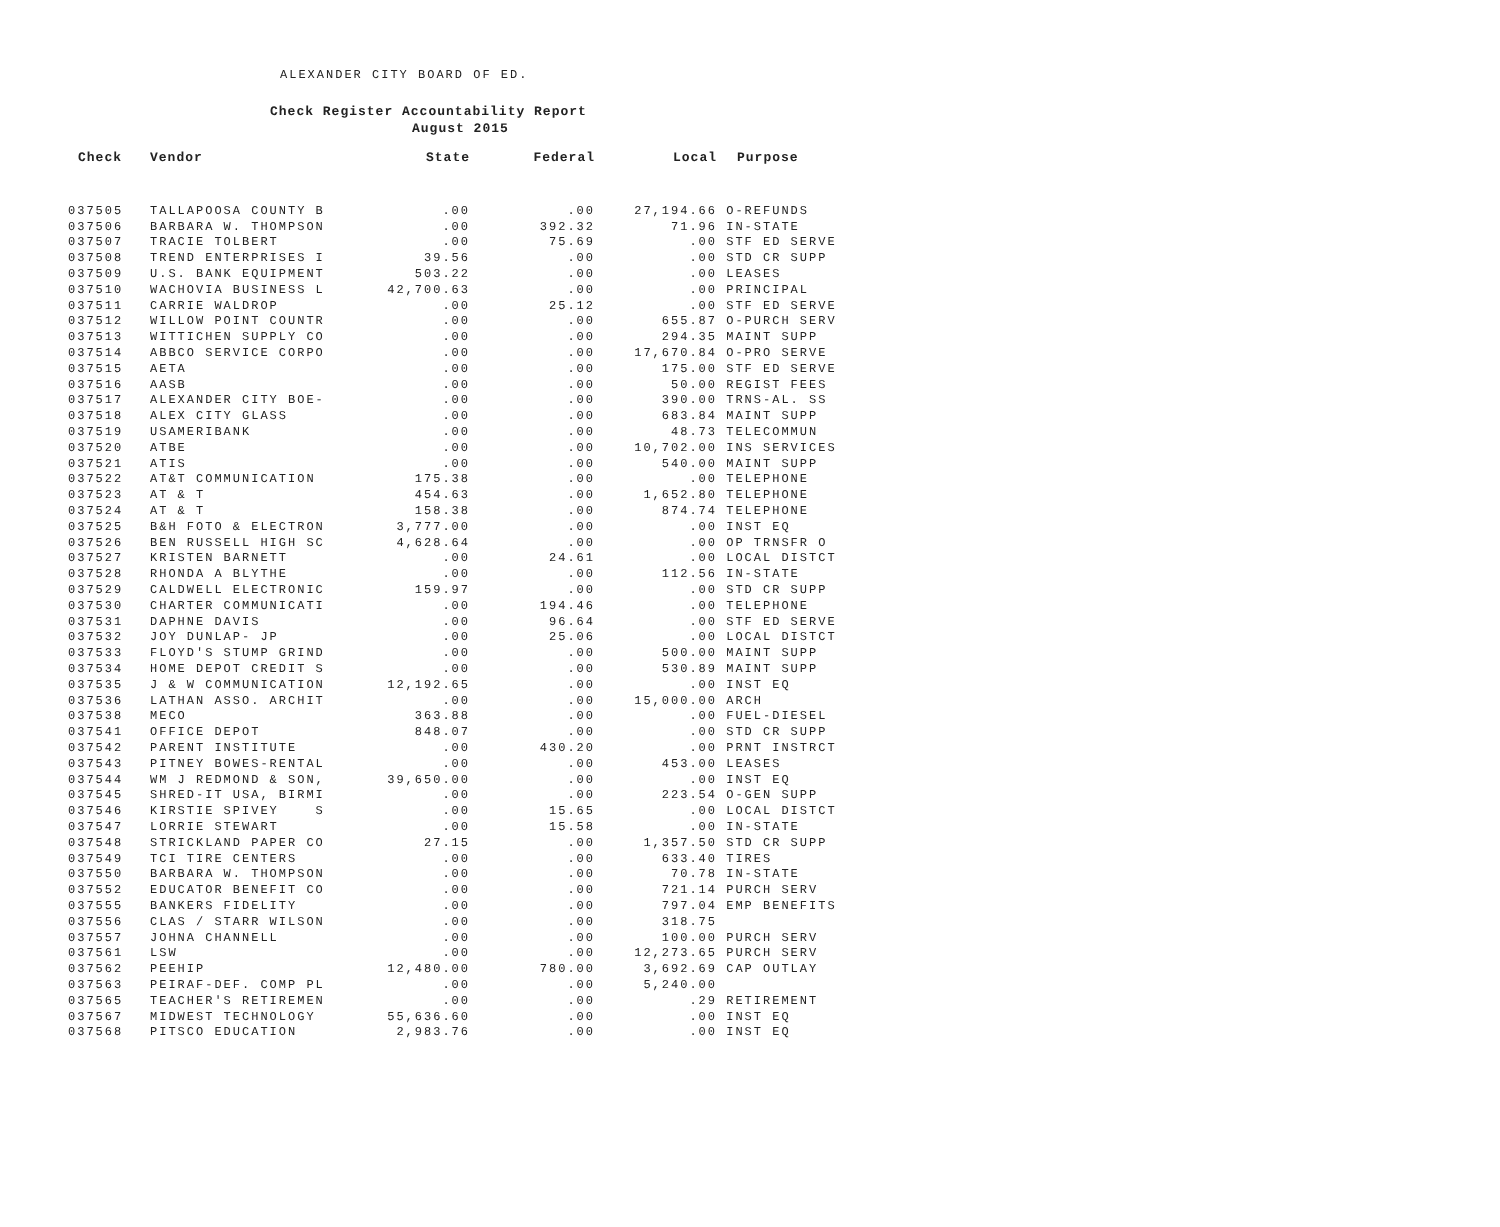ALEXANDER CITY BOARD OF ED.
Check Register Accountability Report
August 2015
| Check | Vendor | State | Federal | Local | Purpose |
| --- | --- | --- | --- | --- | --- |
| 037505 | TALLAPOOSA COUNTY B | .00 | .00 | 27,194.66 | O-REFUNDS |
| 037506 | BARBARA W. THOMPSON | .00 | 392.32 | 71.96 | IN-STATE |
| 037507 | TRACIE TOLBERT | .00 | 75.69 | .00 | STF ED SERVE |
| 037508 | TREND ENTERPRISES I | 39.56 | .00 | .00 | STD CR SUPP |
| 037509 | U.S. BANK EQUIPMENT | 503.22 | .00 | .00 | LEASES |
| 037510 | WACHOVIA BUSINESS L | 42,700.63 | .00 | .00 | PRINCIPAL |
| 037511 | CARRIE WALDROP | .00 | 25.12 | .00 | STF ED SERVE |
| 037512 | WILLOW POINT COUNTR | .00 | .00 | 655.87 | O-PURCH SERV |
| 037513 | WITTICHEN SUPPLY CO | .00 | .00 | 294.35 | MAINT SUPP |
| 037514 | ABBCO SERVICE CORPO | .00 | .00 | 17,670.84 | O-PRO SERVE |
| 037515 | AETA | .00 | .00 | 175.00 | STF ED SERVE |
| 037516 | AASB | .00 | .00 | 50.00 | REGIST FEES |
| 037517 | ALEXANDER CITY BOE- | .00 | .00 | 390.00 | TRNS-AL. SS |
| 037518 | ALEX CITY GLASS | .00 | .00 | 683.84 | MAINT SUPP |
| 037519 | USAMERIBANK | .00 | .00 | 48.73 | TELECOMMUN |
| 037520 | ATBE | .00 | .00 | 10,702.00 | INS SERVICES |
| 037521 | ATIS | .00 | .00 | 540.00 | MAINT SUPP |
| 037522 | AT&T COMMUNICATION | 175.38 | .00 | .00 | TELEPHONE |
| 037523 | AT & T | 454.63 | .00 | 1,652.80 | TELEPHONE |
| 037524 | AT & T | 158.38 | .00 | 874.74 | TELEPHONE |
| 037525 | B&H FOTO & ELECTRON | 3,777.00 | .00 | .00 | INST EQ |
| 037526 | BEN RUSSELL HIGH SC | 4,628.64 | .00 | .00 | OP TRNSFR O |
| 037527 | KRISTEN BARNETT | .00 | 24.61 | .00 | LOCAL DISTCT |
| 037528 | RHONDA A BLYTHE | .00 | .00 | 112.56 | IN-STATE |
| 037529 | CALDWELL ELECTRONIC | 159.97 | .00 | .00 | STD CR SUPP |
| 037530 | CHARTER COMMUNICATI | .00 | 194.46 | .00 | TELEPHONE |
| 037531 | DAPHNE DAVIS | .00 | 96.64 | .00 | STF ED SERVE |
| 037532 | JOY DUNLAP- JP | .00 | 25.06 | .00 | LOCAL DISTCT |
| 037533 | FLOYD'S STUMP GRIND | .00 | .00 | 500.00 | MAINT SUPP |
| 037534 | HOME DEPOT CREDIT S | .00 | .00 | 530.89 | MAINT SUPP |
| 037535 | J & W COMMUNICATION | 12,192.65 | .00 | .00 | INST EQ |
| 037536 | LATHAN ASSO. ARCHIT | .00 | .00 | 15,000.00 | ARCH |
| 037538 | MECO | 363.88 | .00 | .00 | FUEL-DIESEL |
| 037541 | OFFICE DEPOT | 848.07 | .00 | .00 | STD CR SUPP |
| 037542 | PARENT INSTITUTE | .00 | 430.20 | .00 | PRNT INSTRCT |
| 037543 | PITNEY BOWES-RENTAL | .00 | .00 | 453.00 | LEASES |
| 037544 | WM J REDMOND & SON, | 39,650.00 | .00 | .00 | INST EQ |
| 037545 | SHRED-IT USA, BIRMI | .00 | .00 | 223.54 | O-GEN SUPP |
| 037546 | KIRSTIE SPIVEY S | .00 | 15.65 | .00 | LOCAL DISTCT |
| 037547 | LORRIE STEWART | .00 | 15.58 | .00 | IN-STATE |
| 037548 | STRICKLAND PAPER CO | 27.15 | .00 | 1,357.50 | STD CR SUPP |
| 037549 | TCI TIRE CENTERS | .00 | .00 | 633.40 | TIRES |
| 037550 | BARBARA W. THOMPSON | .00 | .00 | 70.78 | IN-STATE |
| 037552 | EDUCATOR BENEFIT CO | .00 | .00 | 721.14 | PURCH SERV |
| 037555 | BANKERS FIDELITY | .00 | .00 | 797.04 | EMP BENEFITS |
| 037556 | CLAS / STARR WILSON | .00 | .00 | 318.75 | |
| 037557 | JOHNA CHANNELL | .00 | .00 | 100.00 | PURCH SERV |
| 037561 | LSW | .00 | .00 | 12,273.65 | PURCH SERV |
| 037562 | PEEHIP | 12,480.00 | 780.00 | 3,692.69 | CAP OUTLAY |
| 037563 | PEIRAF-DEF. COMP PL | .00 | .00 | 5,240.00 | |
| 037565 | TEACHER'S RETIREMEN | .00 | .00 | .29 | RETIREMENT |
| 037567 | MIDWEST TECHNOLOGY | 55,636.60 | .00 | .00 | INST EQ |
| 037568 | PITSCO EDUCATION | 2,983.76 | .00 | .00 | INST EQ |